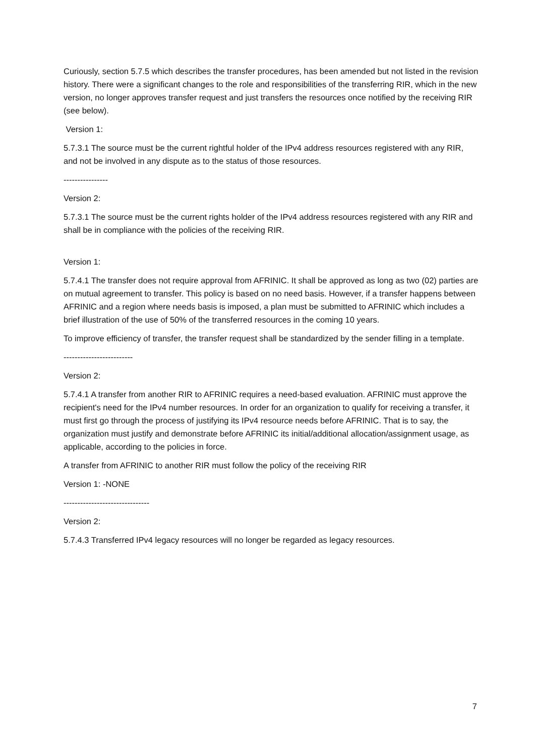Curiously, section 5.7.5 which describes the transfer procedures, has been amended but not listed in the revision history. There were a significant changes to the role and responsibilities of the transferring RIR, which in the new version, no longer approves transfer request and just transfers the resources once notified by the receiving RIR (see below).
Version 1:
5.7.3.1 The source must be the current rightful holder of the IPv4 address resources registered with any RIR, and not be involved in any dispute as to the status of those resources.
----------------
Version 2:
5.7.3.1 The source must be the current rights holder of the IPv4 address resources registered with any RIR and shall be in compliance with the policies of the receiving RIR.
Version 1:
5.7.4.1 The transfer does not require approval from AFRINIC. It shall be approved as long as two (02) parties are on mutual agreement to transfer. This policy is based on no need basis. However, if a transfer happens between AFRINIC and a region where needs basis is imposed, a plan must be submitted to AFRINIC which includes a brief illustration of the use of 50% of the transferred resources in the coming 10 years.
To improve efficiency of transfer, the transfer request shall be standardized by the sender filling in a template.
-------------------------
Version 2:
5.7.4.1 A transfer from another RIR to AFRINIC requires a need-based evaluation. AFRINIC must approve the recipient's need for the IPv4 number resources. In order for an organization to qualify for receiving a transfer, it must first go through the process of justifying its IPv4 resource needs before AFRINIC. That is to say, the organization must justify and demonstrate before AFRINIC its initial/additional allocation/assignment usage, as applicable, according to the policies in force.
A transfer from AFRINIC to another RIR must follow the policy of the receiving RIR
Version 1: -NONE
-------------------------------
Version 2:
5.7.4.3 Transferred IPv4 legacy resources will no longer be regarded as legacy resources.
7